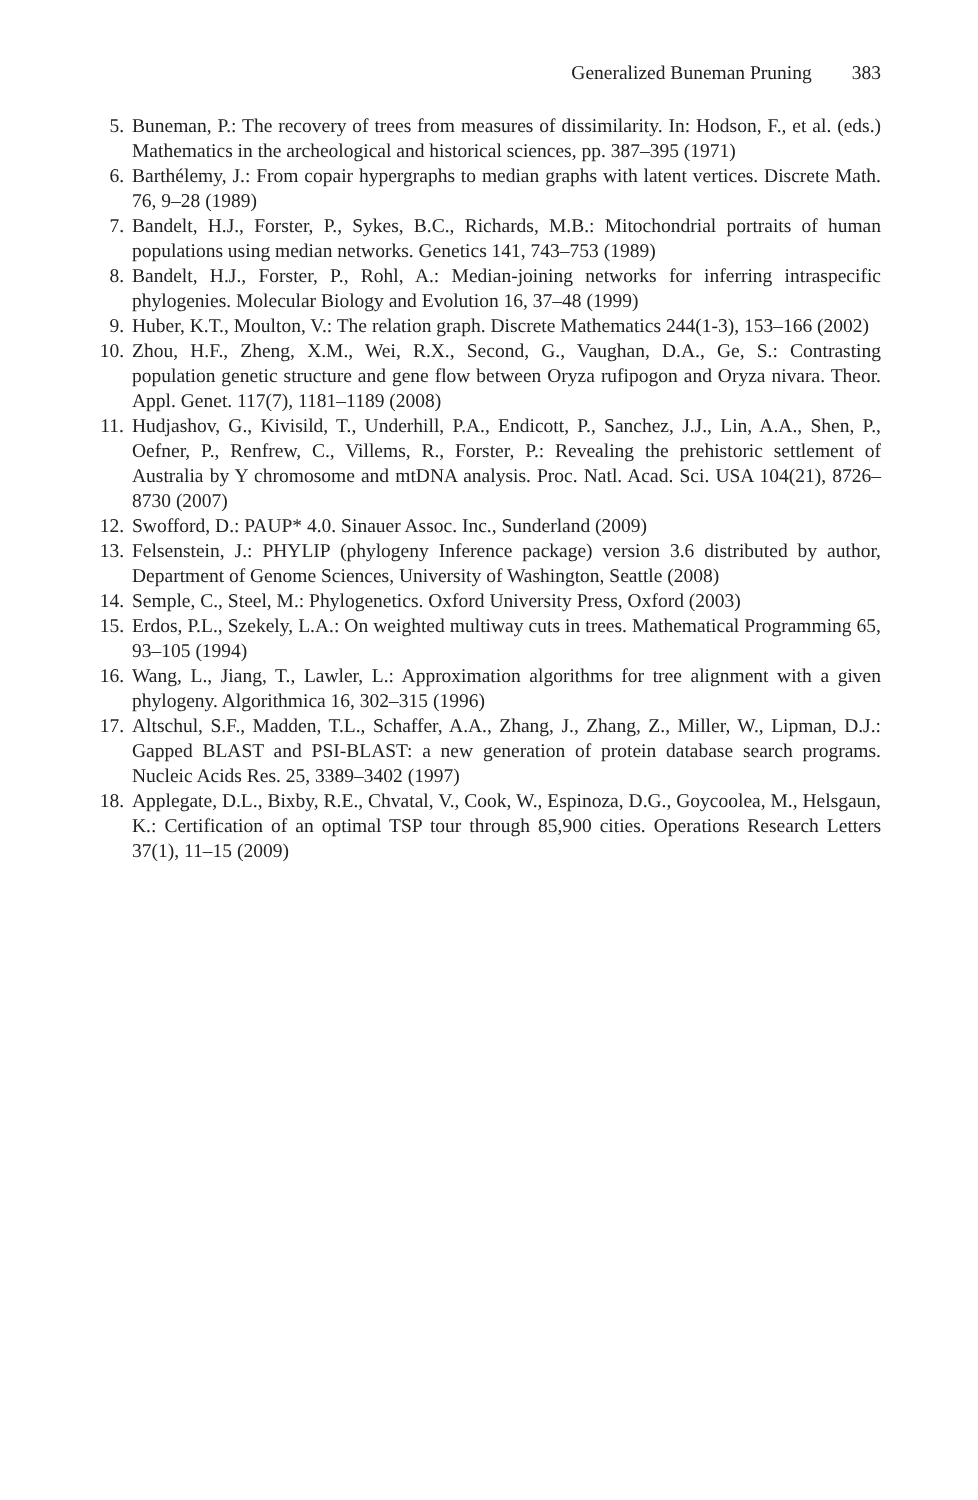Generalized Buneman Pruning 383
5. Buneman, P.: The recovery of trees from measures of dissimilarity. In: Hodson, F., et al. (eds.) Mathematics in the archeological and historical sciences, pp. 387–395 (1971)
6. Barthélemy, J.: From copair hypergraphs to median graphs with latent vertices. Discrete Math. 76, 9–28 (1989)
7. Bandelt, H.J., Forster, P., Sykes, B.C., Richards, M.B.: Mitochondrial portraits of human populations using median networks. Genetics 141, 743–753 (1989)
8. Bandelt, H.J., Forster, P., Rohl, A.: Median-joining networks for inferring intraspecific phylogenies. Molecular Biology and Evolution 16, 37–48 (1999)
9. Huber, K.T., Moulton, V.: The relation graph. Discrete Mathematics 244(1-3), 153–166 (2002)
10. Zhou, H.F., Zheng, X.M., Wei, R.X., Second, G., Vaughan, D.A., Ge, S.: Contrasting population genetic structure and gene flow between Oryza rufipogon and Oryza nivara. Theor. Appl. Genet. 117(7), 1181–1189 (2008)
11. Hudjashov, G., Kivisild, T., Underhill, P.A., Endicott, P., Sanchez, J.J., Lin, A.A., Shen, P., Oefner, P., Renfrew, C., Villems, R., Forster, P.: Revealing the prehistoric settlement of Australia by Y chromosome and mtDNA analysis. Proc. Natl. Acad. Sci. USA 104(21), 8726–8730 (2007)
12. Swofford, D.: PAUP* 4.0. Sinauer Assoc. Inc., Sunderland (2009)
13. Felsenstein, J.: PHYLIP (phylogeny Inference package) version 3.6 distributed by author, Department of Genome Sciences, University of Washington, Seattle (2008)
14. Semple, C., Steel, M.: Phylogenetics. Oxford University Press, Oxford (2003)
15. Erdos, P.L., Szekely, L.A.: On weighted multiway cuts in trees. Mathematical Programming 65, 93–105 (1994)
16. Wang, L., Jiang, T., Lawler, L.: Approximation algorithms for tree alignment with a given phylogeny. Algorithmica 16, 302–315 (1996)
17. Altschul, S.F., Madden, T.L., Schaffer, A.A., Zhang, J., Zhang, Z., Miller, W., Lipman, D.J.: Gapped BLAST and PSI-BLAST: a new generation of protein database search programs. Nucleic Acids Res. 25, 3389–3402 (1997)
18. Applegate, D.L., Bixby, R.E., Chvatal, V., Cook, W., Espinoza, D.G., Goycoolea, M., Helsgaun, K.: Certification of an optimal TSP tour through 85,900 cities. Operations Research Letters 37(1), 11–15 (2009)